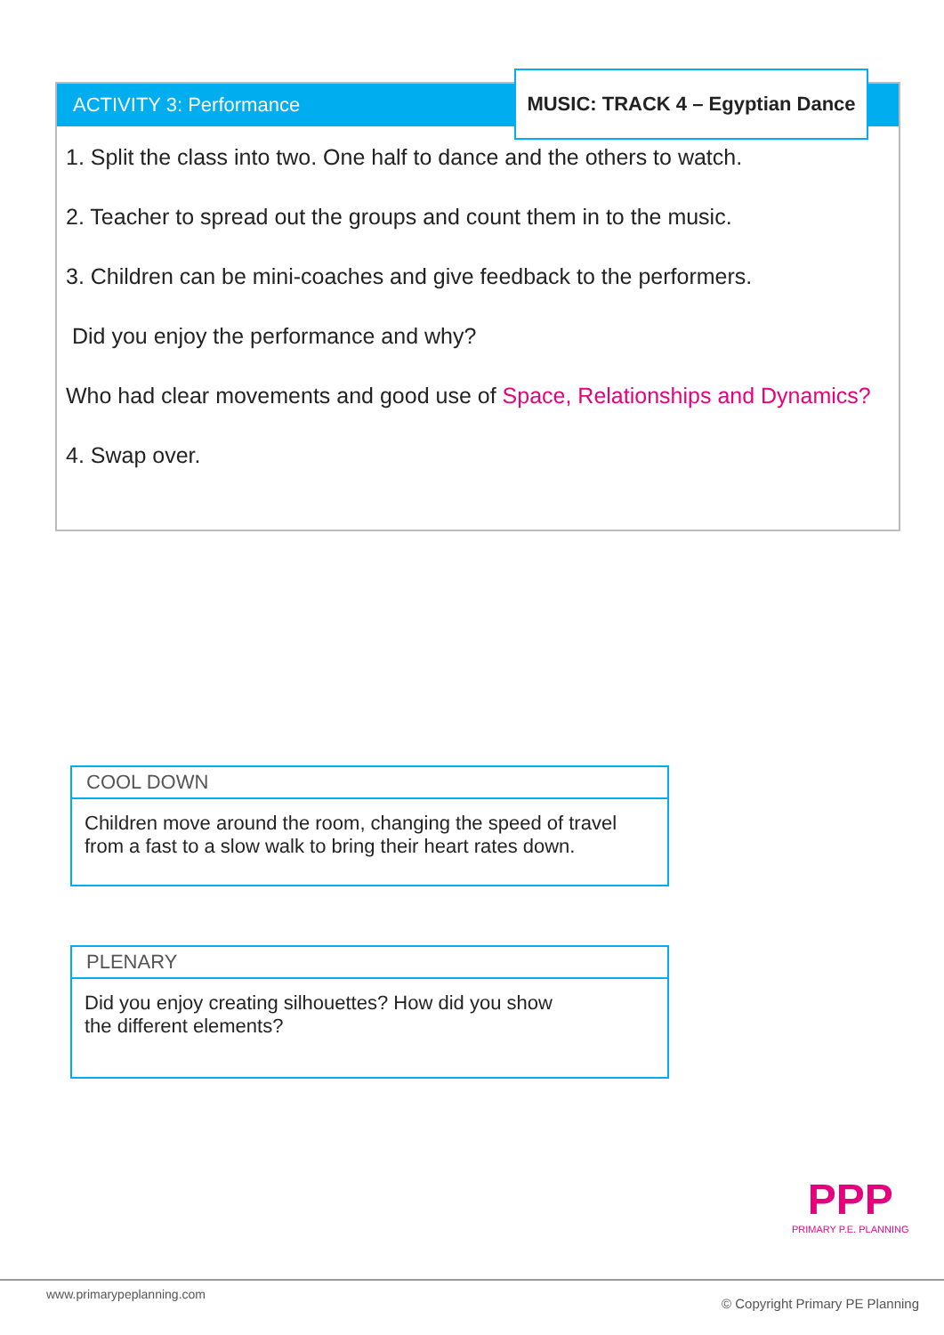ACTIVITY 3: Performance
1. Split the class into two. One half to dance and the others to watch.
2. Teacher to spread out the groups and count them in to the music.
3. Children can be mini-coaches and give feedback to the performers.
Did you enjoy the performance and why?
Who had clear movements and good use of Space, Relationships and Dynamics?
4. Swap over.
MUSIC: TRACK 4 – Egyptian Dance
COOL DOWN
Children move around the room, changing the speed of travel from a fast to a slow walk to bring their heart rates down.
PLENARY
Did you enjoy creating silhouettes? How did you show
the different elements?
PPP
PRIMARY P.E. PLANNING
www.primarypeplanning.com
© Copyright Primary PE Planning